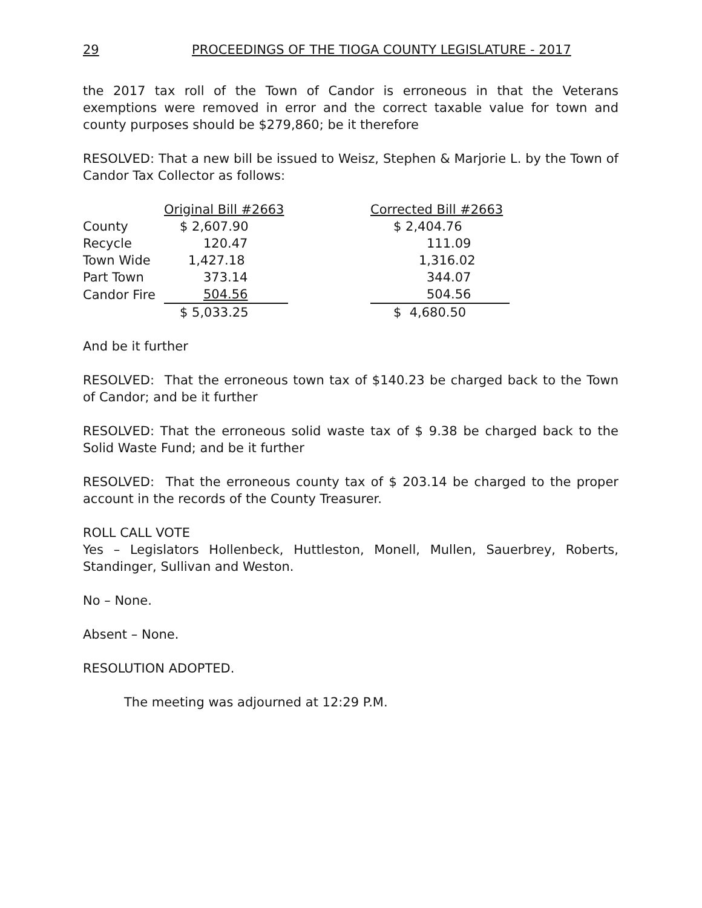29 PROCEEDINGS OF THE TIOGA COUNTY LEGISLATURE - 2017
the 2017 tax roll of the Town of Candor is erroneous in that the Veterans exemptions were removed in error and the correct taxable value for town and county purposes should be $279,860; be it therefore
RESOLVED: That a new bill be issued to Weisz, Stephen & Marjorie L. by the Town of Candor Tax Collector as follows:
| | Original Bill #2663 | | Corrected Bill #2663 |
| County | $ 2,607.90 | | $ 2,404.76 |
| Recycle | 120.47 | | 111.09 |
| Town Wide | 1,427.18 | | 1,316.02 |
| Part Town | 373.14 | | 344.07 |
| Candor Fire | 504.56 | | 504.56 |
| | $ 5,033.25 | | $ 4,680.50 |
And be it further
RESOLVED: That the erroneous town tax of $140.23 be charged back to the Town of Candor; and be it further
RESOLVED: That the erroneous solid waste tax of $ 9.38 be charged back to the Solid Waste Fund; and be it further
RESOLVED: That the erroneous county tax of $ 203.14 be charged to the proper account in the records of the County Treasurer.
ROLL CALL VOTE
Yes – Legislators Hollenbeck, Huttleston, Monell, Mullen, Sauerbrey, Roberts, Standinger, Sullivan and Weston.
No – None.
Absent – None.
RESOLUTION ADOPTED.
The meeting was adjourned at 12:29 P.M.